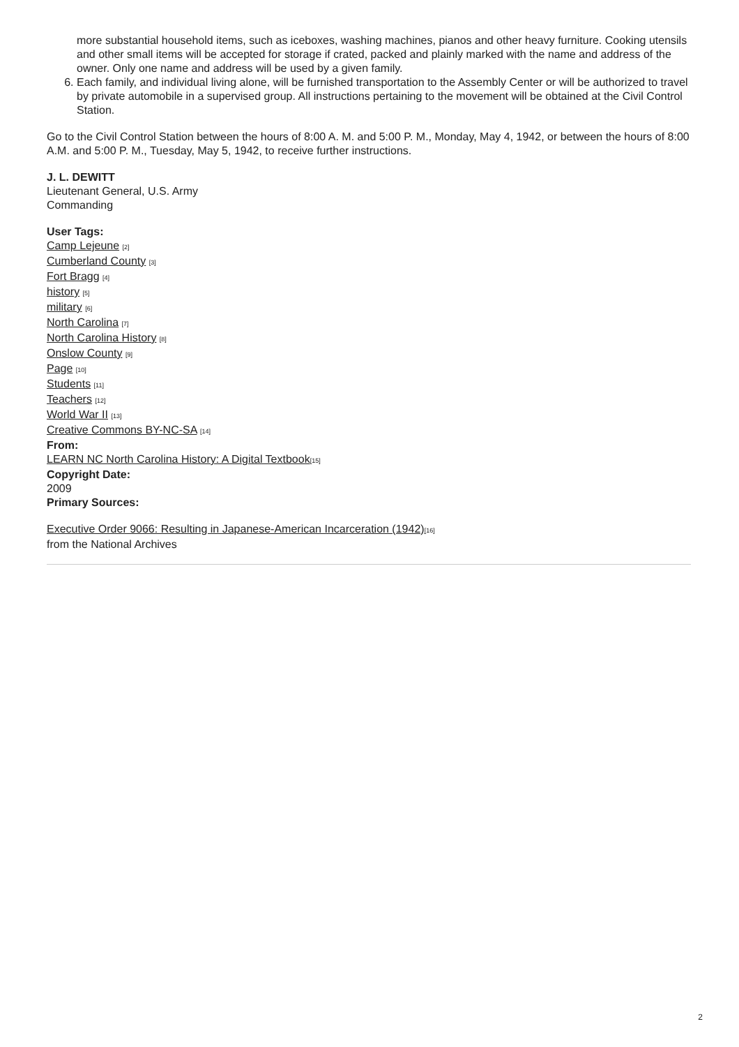more substantial household items, such as iceboxes, washing machines, pianos and other heavy furniture. Cooking utensils and other small items will be accepted for storage if crated, packed and plainly marked with the name and address of the owner. Only one name and address will be used by a given family.
6. Each family, and individual living alone, will be furnished transportation to the Assembly Center or will be authorized to travel by private automobile in a supervised group. All instructions pertaining to the movement will be obtained at the Civil Control Station.
Go to the Civil Control Station between the hours of 8:00 A. M. and 5:00 P. M., Monday, May 4, 1942, or between the hours of 8:00 A.M. and 5:00 P. M., Tuesday, May 5, 1942, to receive further instructions.
J. L. DEWITT
Lieutenant General, U.S. Army
Commanding
User Tags:
Camp Lejeune [2]
Cumberland County [3]
Fort Bragg [4]
history [5]
military [6]
North Carolina [7]
North Carolina History [8]
Onslow County [9]
Page [10]
Students [11]
Teachers [12]
World War II [13]
Creative Commons BY-NC-SA [14]
From:
LEARN NC North Carolina History: A Digital Textbook[15]
Copyright Date:
2009
Primary Sources:
Executive Order 9066: Resulting in Japanese-American Incarceration (1942)[16]
from the National Archives
2